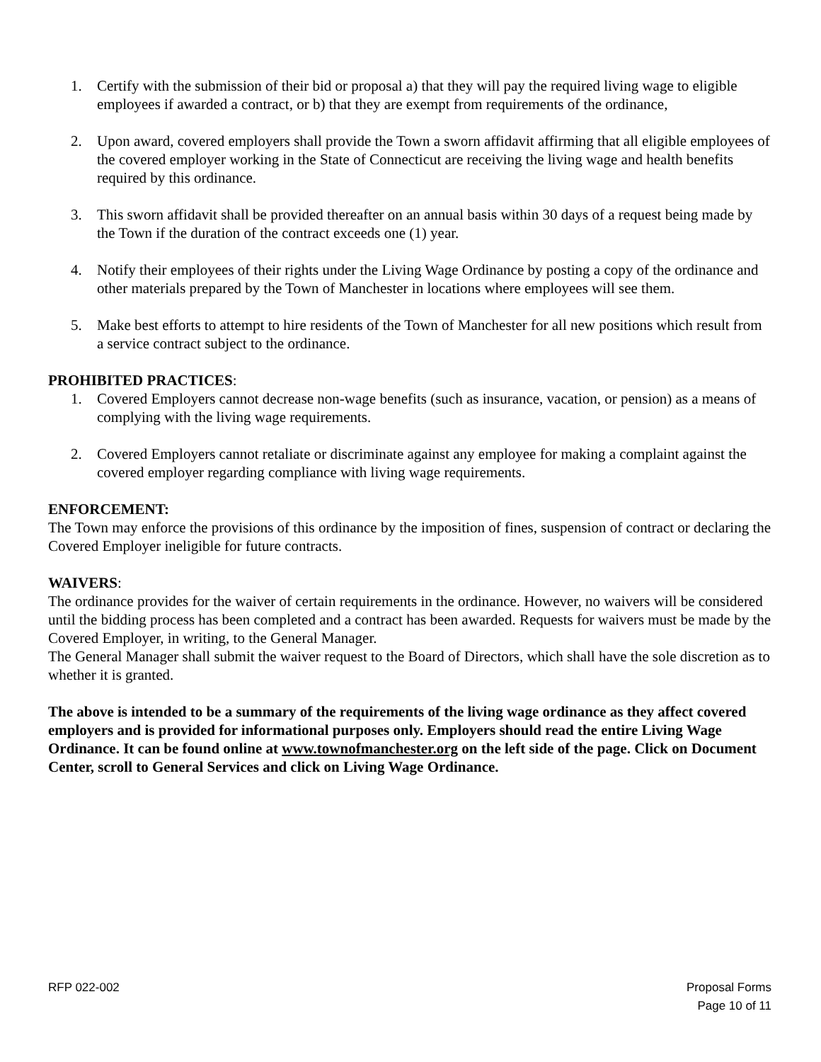1. Certify with the submission of their bid or proposal a) that they will pay the required living wage to eligible employees if awarded a contract, or b) that they are exempt from requirements of the ordinance,
2. Upon award, covered employers shall provide the Town a sworn affidavit affirming that all eligible employees of the covered employer working in the State of Connecticut are receiving the living wage and health benefits required by this ordinance.
3. This sworn affidavit shall be provided thereafter on an annual basis within 30 days of a request being made by the Town if the duration of the contract exceeds one (1) year.
4. Notify their employees of their rights under the Living Wage Ordinance by posting a copy of the ordinance and other materials prepared by the Town of Manchester in locations where employees will see them.
5. Make best efforts to attempt to hire residents of the Town of Manchester for all new positions which result from a service contract subject to the ordinance.
PROHIBITED PRACTICES:
1. Covered Employers cannot decrease non-wage benefits (such as insurance, vacation, or pension) as a means of complying with the living wage requirements.
2. Covered Employers cannot retaliate or discriminate against any employee for making a complaint against the covered employer regarding compliance with living wage requirements.
ENFORCEMENT:
The Town may enforce the provisions of this ordinance by the imposition of fines, suspension of contract or declaring the Covered Employer ineligible for future contracts.
WAIVERS:
The ordinance provides for the waiver of certain requirements in the ordinance. However, no waivers will be considered until the bidding process has been completed and a contract has been awarded. Requests for waivers must be made by the Covered Employer, in writing, to the General Manager.
The General Manager shall submit the waiver request to the Board of Directors, which shall have the sole discretion as to whether it is granted.
The above is intended to be a summary of the requirements of the living wage ordinance as they affect covered employers and is provided for informational purposes only. Employers should read the entire Living Wage Ordinance. It can be found online at www.townofmanchester.org on the left side of the page. Click on Document Center, scroll to General Services and click on Living Wage Ordinance.
RFP 022-002 Proposal Forms
Page 10 of 11